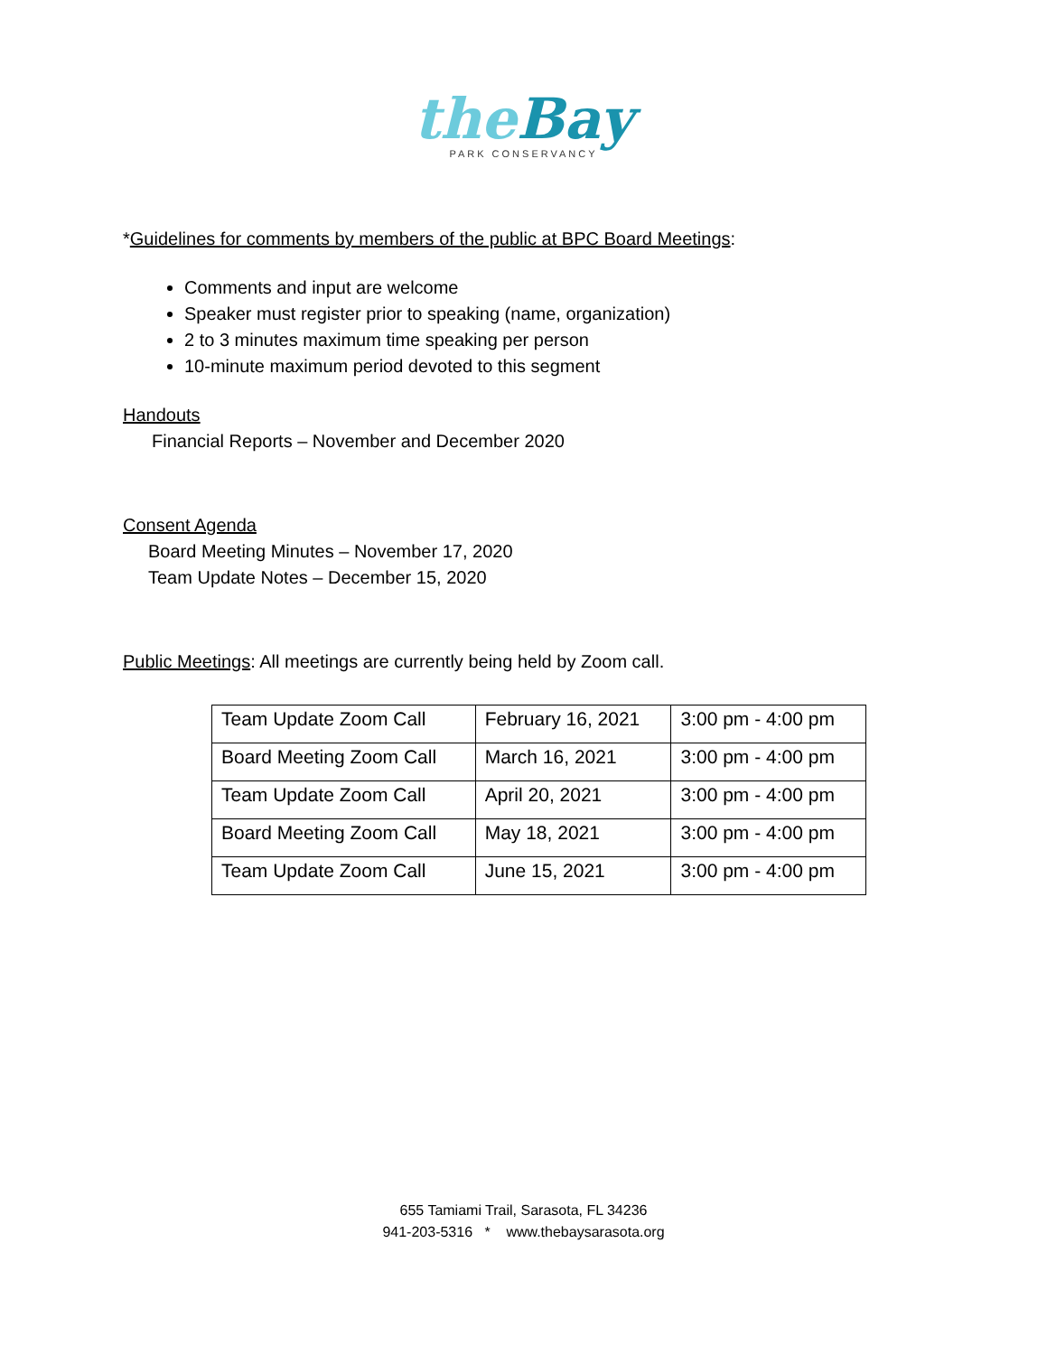the Bay
PARK CONSERVANCY
*Guidelines for comments by members of the public at BPC Board Meetings:
Comments and input are welcome
Speaker must register prior to speaking (name, organization)
2 to 3 minutes maximum time speaking per person
10-minute maximum period devoted to this segment
Handouts
Financial Reports – November and December 2020
Consent Agenda
Board Meeting Minutes – November 17, 2020
Team Update Notes – December 15, 2020
Public Meetings: All meetings are currently being held by Zoom call.
| Team Update Zoom Call | February 16, 2021 | 3:00 pm - 4:00 pm |
| Board Meeting Zoom Call | March 16, 2021 | 3:00 pm - 4:00 pm |
| Team Update Zoom Call | April 20, 2021 | 3:00 pm - 4:00 pm |
| Board Meeting Zoom Call | May 18, 2021 | 3:00 pm - 4:00 pm |
| Team Update Zoom Call | June 15, 2021 | 3:00 pm - 4:00 pm |
655 Tamiami Trail, Sarasota, FL 34236
941-203-5316 * www.thebaysarasota.org